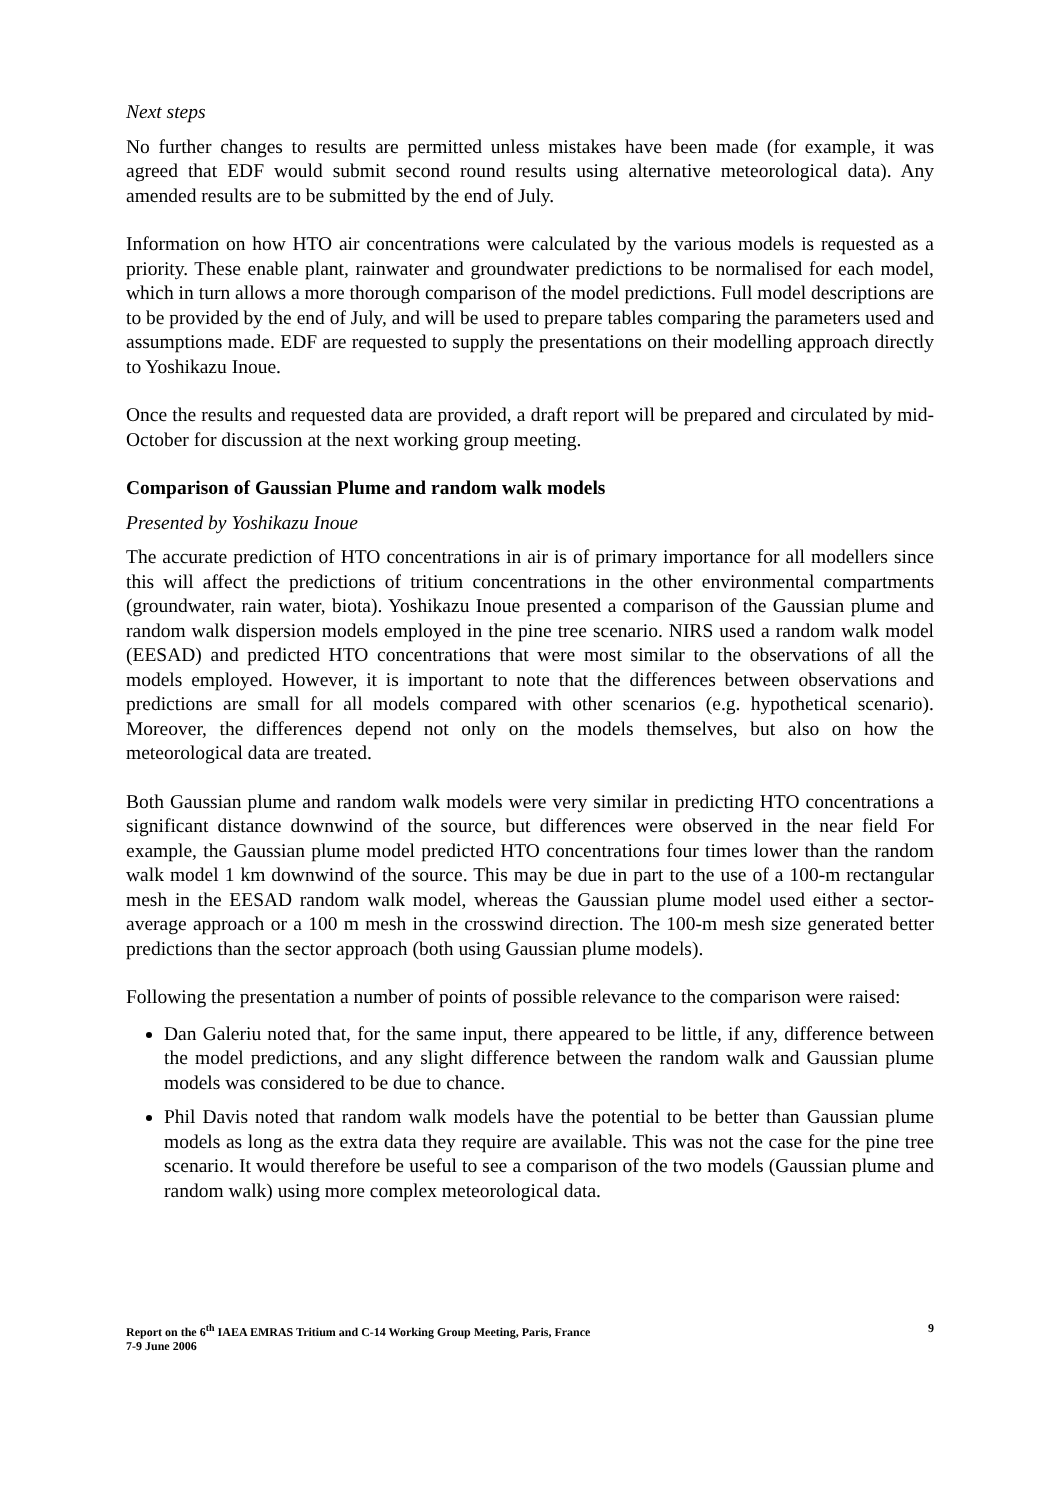Next steps
No further changes to results are permitted unless mistakes have been made (for example, it was agreed that EDF would submit second round results using alternative meteorological data). Any amended results are to be submitted by the end of July.
Information on how HTO air concentrations were calculated by the various models is requested as a priority. These enable plant, rainwater and groundwater predictions to be normalised for each model, which in turn allows a more thorough comparison of the model predictions. Full model descriptions are to be provided by the end of July, and will be used to prepare tables comparing the parameters used and assumptions made. EDF are requested to supply the presentations on their modelling approach directly to Yoshikazu Inoue.
Once the results and requested data are provided, a draft report will be prepared and circulated by mid-October for discussion at the next working group meeting.
Comparison of Gaussian Plume and random walk models
Presented by Yoshikazu Inoue
The accurate prediction of HTO concentrations in air is of primary importance for all modellers since this will affect the predictions of tritium concentrations in the other environmental compartments (groundwater, rain water, biota). Yoshikazu Inoue presented a comparison of the Gaussian plume and random walk dispersion models employed in the pine tree scenario. NIRS used a random walk model (EESAD) and predicted HTO concentrations that were most similar to the observations of all the models employed. However, it is important to note that the differences between observations and predictions are small for all models compared with other scenarios (e.g. hypothetical scenario). Moreover, the differences depend not only on the models themselves, but also on how the meteorological data are treated.
Both Gaussian plume and random walk models were very similar in predicting HTO concentrations a significant distance downwind of the source, but differences were observed in the near field For example, the Gaussian plume model predicted HTO concentrations four times lower than the random walk model 1 km downwind of the source. This may be due in part to the use of a 100-m rectangular mesh in the EESAD random walk model, whereas the Gaussian plume model used either a sector-average approach or a 100 m mesh in the crosswind direction. The 100-m mesh size generated better predictions than the sector approach (both using Gaussian plume models).
Following the presentation a number of points of possible relevance to the comparison were raised:
Dan Galeriu noted that, for the same input, there appeared to be little, if any, difference between the model predictions, and any slight difference between the random walk and Gaussian plume models was considered to be due to chance.
Phil Davis noted that random walk models have the potential to be better than Gaussian plume models as long as the extra data they require are available. This was not the case for the pine tree scenario. It would therefore be useful to see a comparison of the two models (Gaussian plume and random walk) using more complex meteorological data.
Report on the 6<sup>th</sup> IAEA EMRAS Tritium and C-14 Working Group Meeting, Paris, France
7-9 June 2006
9